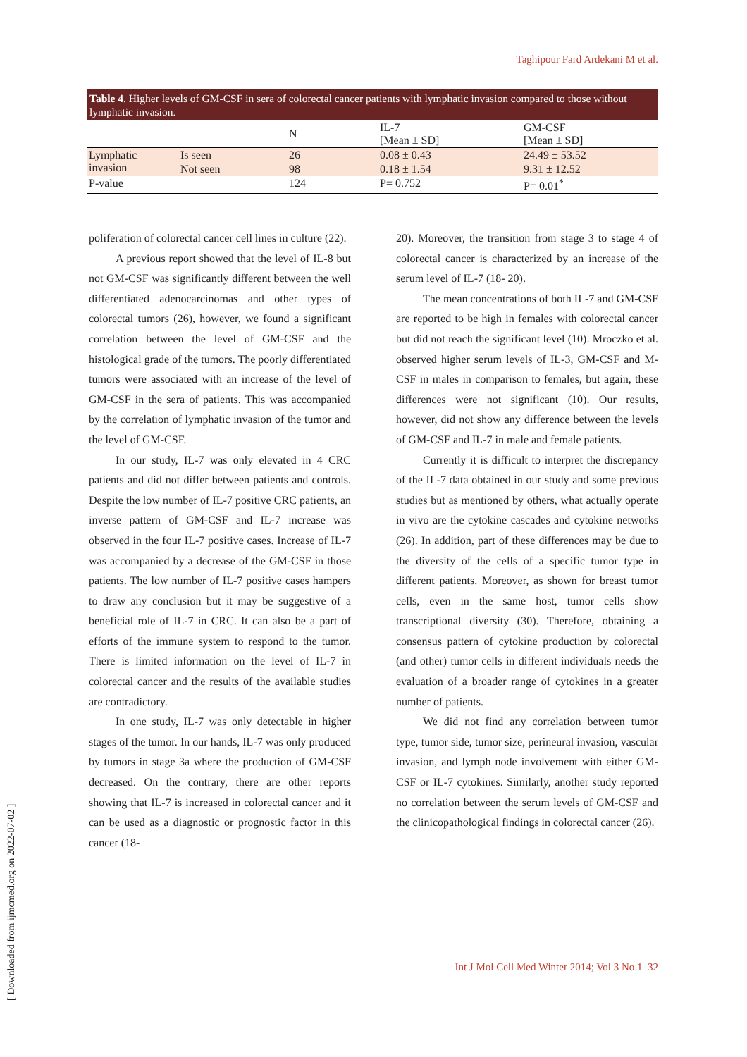Taghipour Fard Ardekani M et al.
Table 4. Higher levels of GM-CSF in sera of colorectal cancer patients with lymphatic invasion compared to those without lymphatic invasion.
| | | N | IL-7 [Mean ± SD] | GM-CSF [Mean ± SD] |
| --- | --- | --- | --- | --- |
| Lymphatic invasion | Is seen | 26 | 0.08 ± 0.43 | 24.49 ± 53.52 |
| | Not seen | 98 | 0.18 ± 1.54 | 9.31 ± 12.52 |
| P-value | | 124 | P= 0.752 | P= 0.01<sup>*</sup> |
poliferation of colorectal cancer cell lines in culture (22).
A previous report showed that the level of IL-8 but not GM-CSF was significantly different between the well differentiated adenocarcinomas and other types of colorectal tumors (26), however, we found a significant correlation between the level of GM-CSF and the histological grade of the tumors. The poorly differentiated tumors were associated with an increase of the level of GM-CSF in the sera of patients. This was accompanied by the correlation of lymphatic invasion of the tumor and the level of GM-CSF.
In our study, IL-7 was only elevated in 4 CRC patients and did not differ between patients and controls. Despite the low number of IL-7 positive CRC patients, an inverse pattern of GM-CSF and IL-7 increase was observed in the four IL-7 positive cases. Increase of IL-7 was accompanied by a decrease of the GM-CSF in those patients. The low number of IL-7 positive cases hampers to draw any conclusion but it may be suggestive of a beneficial role of IL-7 in CRC. It can also be a part of efforts of the immune system to respond to the tumor. There is limited information on the level of IL-7 in colorectal cancer and the results of the available studies are contradictory.
In one study, IL-7 was only detectable in higher stages of the tumor. In our hands, IL-7 was only produced by tumors in stage 3a where the production of GM-CSF decreased. On the contrary, there are other reports showing that IL-7 is increased in colorectal cancer and it can be used as a diagnostic or prognostic factor in this cancer (18-
20). Moreover, the transition from stage 3 to stage 4 of colorectal cancer is characterized by an increase of the serum level of IL-7 (18- 20).
The mean concentrations of both IL-7 and GM-CSF are reported to be high in females with colorectal cancer but did not reach the significant level (10). Mroczko et al. observed higher serum levels of IL-3, GM-CSF and M-CSF in males in comparison to females, but again, these differences were not significant (10). Our results, however, did not show any difference between the levels of GM-CSF and IL-7 in male and female patients.
Currently it is difficult to interpret the discrepancy of the IL-7 data obtained in our study and some previous studies but as mentioned by others, what actually operate in vivo are the cytokine cascades and cytokine networks (26). In addition, part of these differences may be due to the diversity of the cells of a specific tumor type in different patients. Moreover, as shown for breast tumor cells, even in the same host, tumor cells show transcriptional diversity (30). Therefore, obtaining a consensus pattern of cytokine production by colorectal (and other) tumor cells in different individuals needs the evaluation of a broader range of cytokines in a greater number of patients.
We did not find any correlation between tumor type, tumor side, tumor size, perineural invasion, vascular invasion, and lymph node involvement with either GM-CSF or IL-7 cytokines. Similarly, another study reported no correlation between the serum levels of GM-CSF and the clinicopathological findings in colorectal cancer (26).
Int J Mol Cell Med Winter 2014; Vol 3 No 1 32
[ Downloaded from ijmcmed.org on 2022-07-02 ]